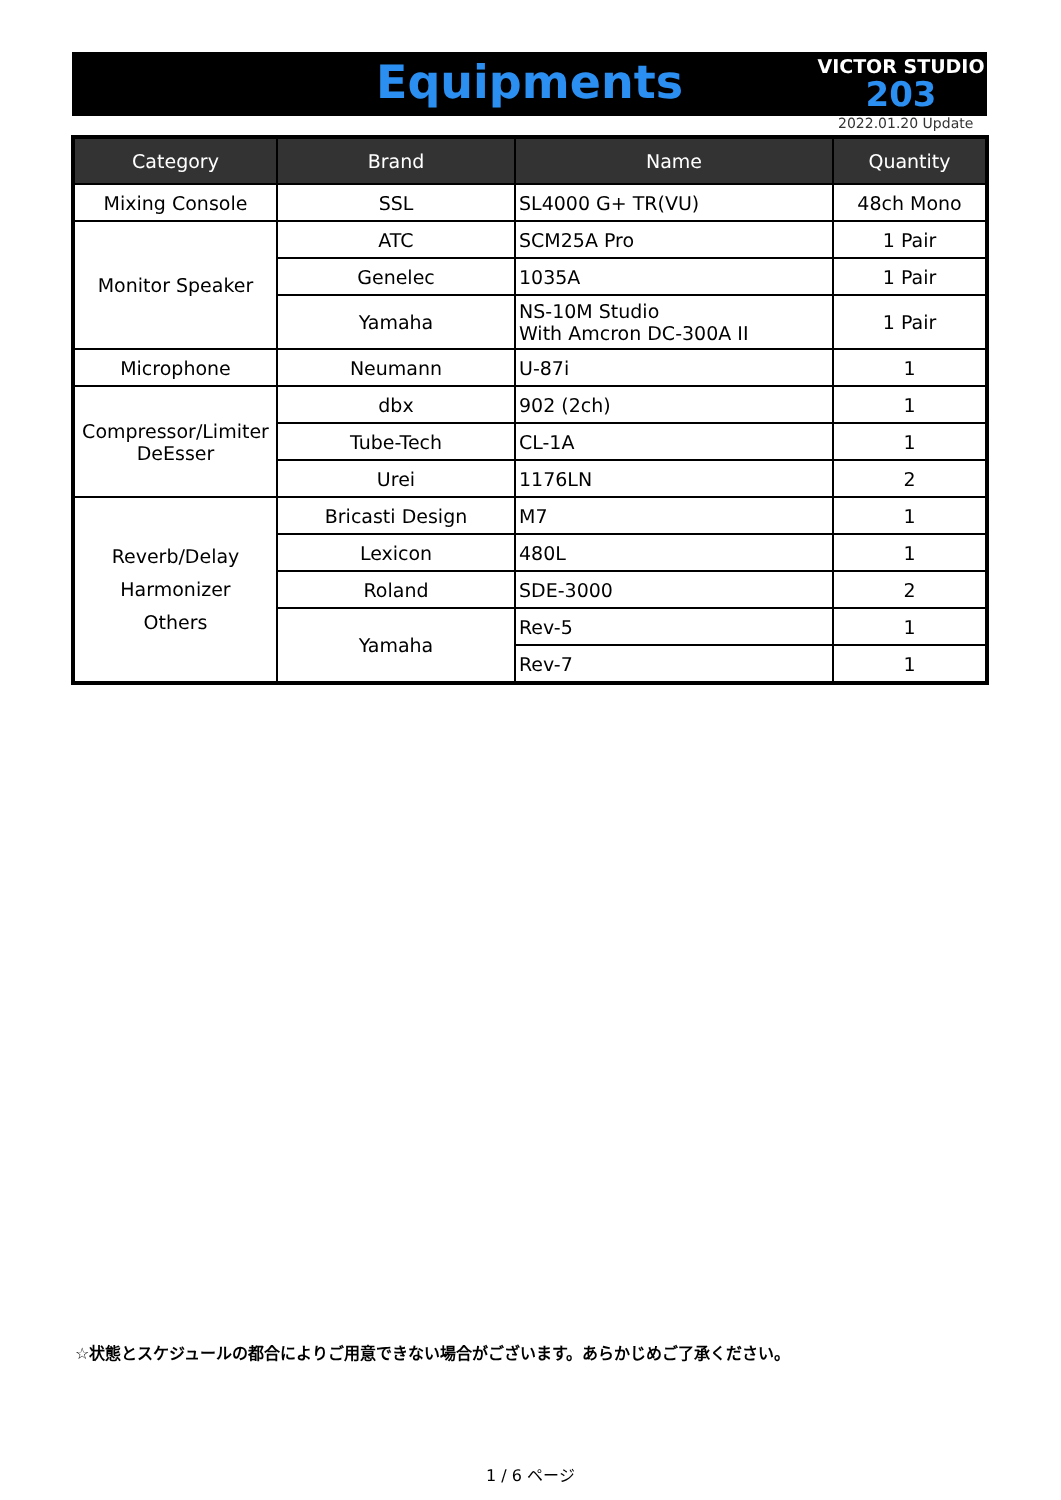Equipments
VICTOR STUDIO
203
2022.01.20 Update
| Category | Brand | Name | Quantity |
| --- | --- | --- | --- |
| Mixing Console | SSL | SL4000 G+ TR(VU) | 48ch Mono |
| Monitor Speaker | ATC | SCM25A Pro | 1 Pair |
| | Genelec | 1035A | 1 Pair |
| | Yamaha | NS-10M Studio With Amcron DC-300A II | 1 Pair |
| Microphone | Neumann | U-87i | 1 |
| Compressor/Limiter DeEsser | dbx | 902 (2ch) | 1 |
| | Tube-Tech | CL-1A | 1 |
| | Urei | 1176LN | 2 |
| Reverb/Delay Harmonizer Others | Bricasti Design | M7 | 1 |
| | Lexicon | 480L | 1 |
| | Roland | SDE-3000 | 2 |
| | Yamaha | Rev-5 | 1 |
| | | Rev-7 | 1 |
☆状態とスケジュールの都合によりご用意できない場合がございます。あらかじめご了承ください。
1 / 6 ページ